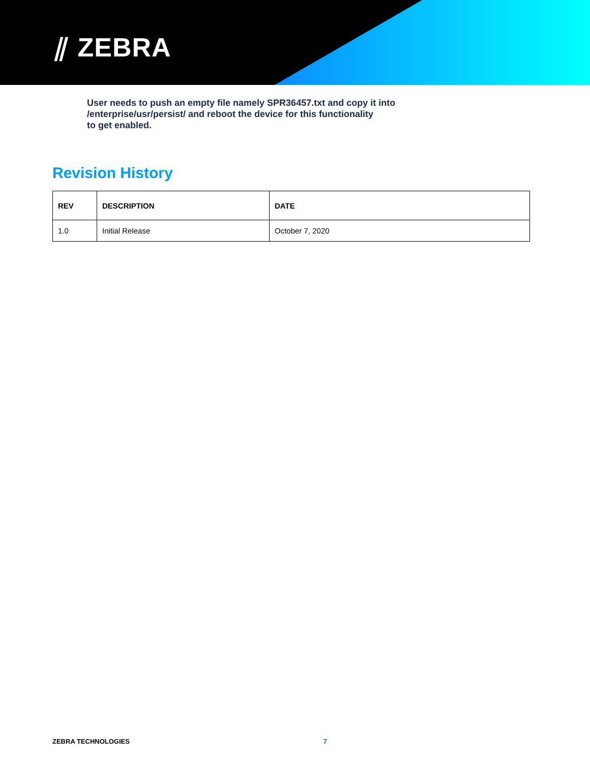⫽ ZEBRA
User needs to push an empty file namely SPR36457.txt and copy it into
/enterprise/usr/persist/ and reboot the device for this functionality
to get enabled.
Revision History
| REV | DESCRIPTION | DATE |
| --- | --- | --- |
| 1.0 | Initial Release | October 7, 2020 |
ZEBRA TECHNOLOGIES 7